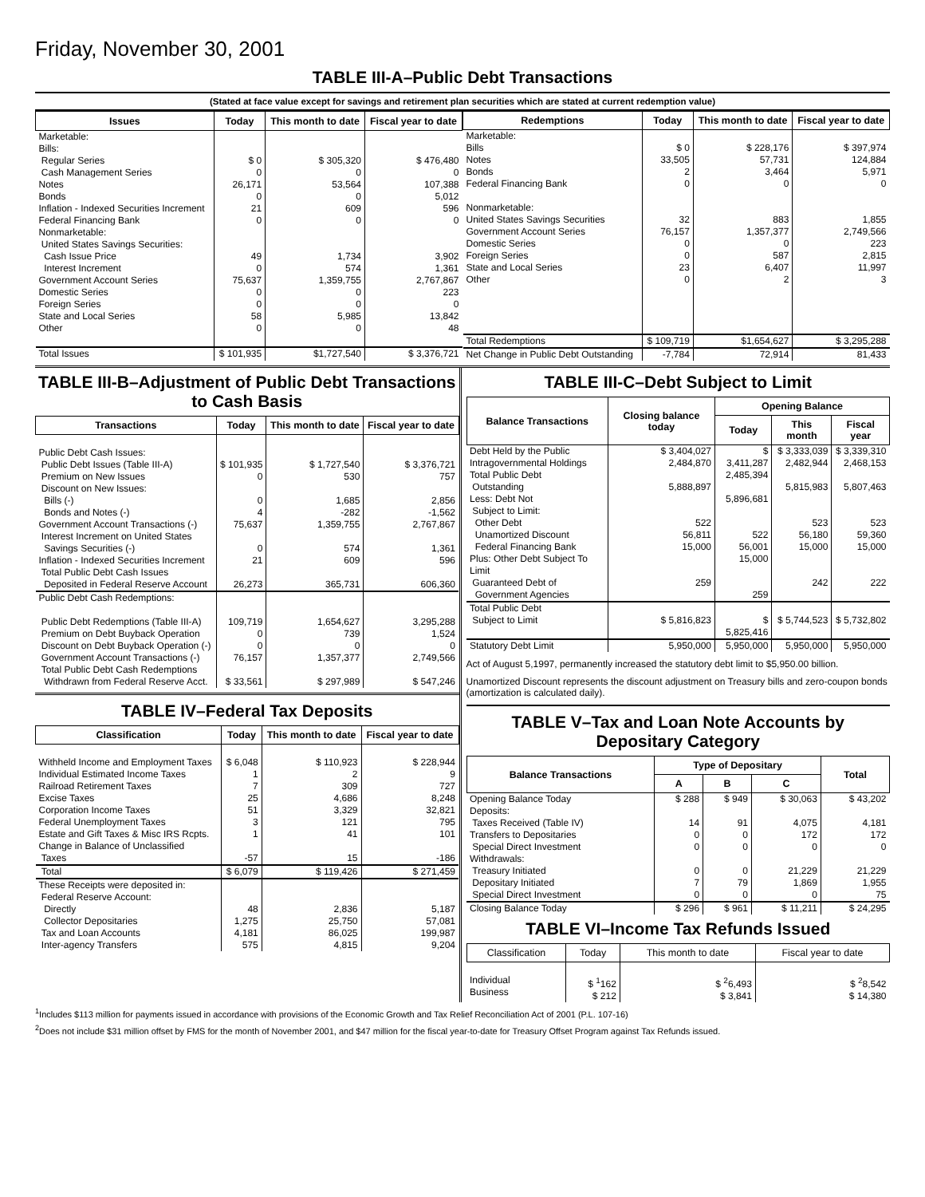Friday, November 30, 2001
TABLE III-A–Public Debt Transactions
(Stated at face value except for savings and retirement plan securities which are stated at current redemption value)
| Issues | Today | This month to date | Fiscal year to date |
| --- | --- | --- | --- |
| Marketable: Bills: Regular Series Cash Management Series Notes Bonds Inflation - Indexed Securities Increment Federal Financing Bank Nonmarketable: United States Savings Securities: Cash Issue Price Interest Increment Government Account Series Domestic Series Foreign Series State and Local Series Other | $ 0 0 26,171 0 21 0 49 0 75,637 0 0 58 0 | $ 305,320 0 53,564 0 609 0 1,734 574 1,359,755 0 0 5,985 0 | $ 476,480 0 107,388 5,012 596 0 3,902 1,361 2,767,867 223 0 13,842 48 |
| Total Issues | $ 101,935 | $1,727,540 | $ 3,376,721 |
| Redemptions | Today | This month to date | Fiscal year to date |
| --- | --- | --- | --- |
| Marketable: Bills Notes Bonds Federal Financing Bank Nonmarketable: United States Savings Securities Government Account Series Domestic Series Foreign Series State and Local Series Other | $ 0 33,505 2 0 32 76,157 0 0 23 0 | $ 228,176 57,731 3,464 0 883 1,357,377 0 587 6,407 2 | $ 397,974 124,884 5,971 0 1,855 2,749,566 223 2,815 11,997 3 |
| Total Redemptions | $ 109,719 | $1,654,627 | $ 3,295,288 |
| Net Change in Public Debt Outstanding | -7,784 | 72,914 | 81,433 |
TABLE III-B–Adjustment of Public Debt Transactions to Cash Basis
| Transactions | Today | This month to date | Fiscal year to date |
| --- | --- | --- | --- |
| Public Debt Cash Issues: Public Debt Issues (Table III-A) Premium on New Issues Discount on New Issues: Bills (-) Bonds and Notes (-) Government Account Transactions (-) Interest Increment on United States Savings Securities (-) Inflation - Indexed Securities Increment Total Public Debt Cash Issues Deposited in Federal Reserve Account | $ 101,935 0 0 4 75,637 0 21 26,273 | $ 1,727,540 530 1,685 -282 1,359,755 574 609 365,731 | $ 3,376,721 757 2,856 -1,562 2,767,867 1,361 596 606,360 |
| Public Debt Cash Redemptions: Public Debt Redemptions (Table III-A) Premium on Debt Buyback Operation Discount on Debt Buyback Operation (-) Government Account Transactions (-) Total Public Debt Cash Redemptions Withdrawn from Federal Reserve Acct. | 109,719 0 0 76,157 $ 33,561 | 1,654,627 739 0 1,357,377 $ 297,989 | 3,295,288 1,524 0 2,749,566 $ 547,246 |
TABLE IV–Federal Tax Deposits
| Classification | Today | This month to date | Fiscal year to date |
| --- | --- | --- | --- |
| Withheld Income and Employment Taxes Individual Estimated Income Taxes Railroad Retirement Taxes Excise Taxes Corporation Income Taxes Federal Unemployment Taxes Estate and Gift Taxes & Misc IRS Rcpts. Change in Balance of Unclassified Taxes | $ 6,048 1 7 25 51 3 1 -57 | $ 110,923 2 309 4,686 3,329 121 41 15 | $ 228,944 9 727 8,248 32,821 795 101 -186 |
| Total | $ 6,079 | $ 119,426 | $ 271,459 |
| These Receipts were deposited in: Federal Reserve Account: Directly Collector Depositaries Tax and Loan Accounts Inter-agency Transfers | 48 1,275 4,181 575 | 2,836 25,750 86,025 4,815 | 5,187 57,081 199,987 9,204 |
TABLE III-C–Debt Subject to Limit
| Balance Transactions | Closing balance today | Opening Balance | | |
| --- | --- | --- | --- | --- |
| | | Today | This month | Fiscal year |
| Debt Held by the Public Intragovernmental Holdings Total Public Debt Outstanding Less: Debt Not Subject to Limit: Other Debt Unamortized Discount Federal Financing Bank Plus: Other Debt Subject To Limit Guaranteed Debt of Government Agencies | $ 3,404,027 2,484,870 5,888,897 522 56,811 15,000 259 | $ 3,411,287 2,485,394 5,896,681 522 56,001 15,000 259 | $ 3,333,039 2,482,944 5,815,983 523 56,180 15,000 242 | $ 3,339,310 2,468,153 5,807,463 523 59,360 15,000 222 |
| Total Public Debt Subject to Limit | $ 5,816,823 | $ 5,825,416 | $ 5,744,523 | $ 5,732,802 |
| Statutory Debt Limit | 5,950,000 | 5,950,000 | 5,950,000 | 5,950,000 |
Act of August 5,1997, permanently increased the statutory debt limit to $5,950.00 billion.
Unamortized Discount represents the discount adjustment on Treasury bills and zero-coupon bonds (amortization is calculated daily).
TABLE V–Tax and Loan Note Accounts by Depositary Category
| Balance Transactions | Type of Depositary | | | Total |
| --- | --- | --- | --- | --- |
| | A | B | C | |
| Opening Balance Today Deposits: Taxes Received (Table IV) Transfers to Depositaries Special Direct Investment Withdrawals: Treasury Initiated Depositary Initiated Special Direct Investment | $ 288 14 0 0 0 7 0 | $ 949 91 0 0 0 79 0 | $ 30,063 4,075 172 0 21,229 1,869 0 | $ 43,202 4,181 172 0 21,229 1,955 75 |
| Closing Balance Today | $ 296 | $ 961 | $ 11,211 | $ 24,295 |
TABLE VI–Income Tax Refunds Issued
| Classification | Today | This month to date | Fiscal year to date |
| --- | --- | --- | --- |
| Individual Business | $ <sup>1</sup>162 $ 212 | $ <sup>2</sup>6,493 $ 3,841 | $ <sup>2</sup>8,542 $ 14,380 |
<sup>1</sup> Includes $113 million for payments issued in accordance with provisions of the Economic Growth and Tax Relief Reconciliation Act of 2001 (P.L. 107-16)
<sup>2</sup> Does not include $31 million offset by FMS for the month of November 2001, and $47 million for the fiscal year-to-date for Treasury Offset Program against Tax Refunds issued.